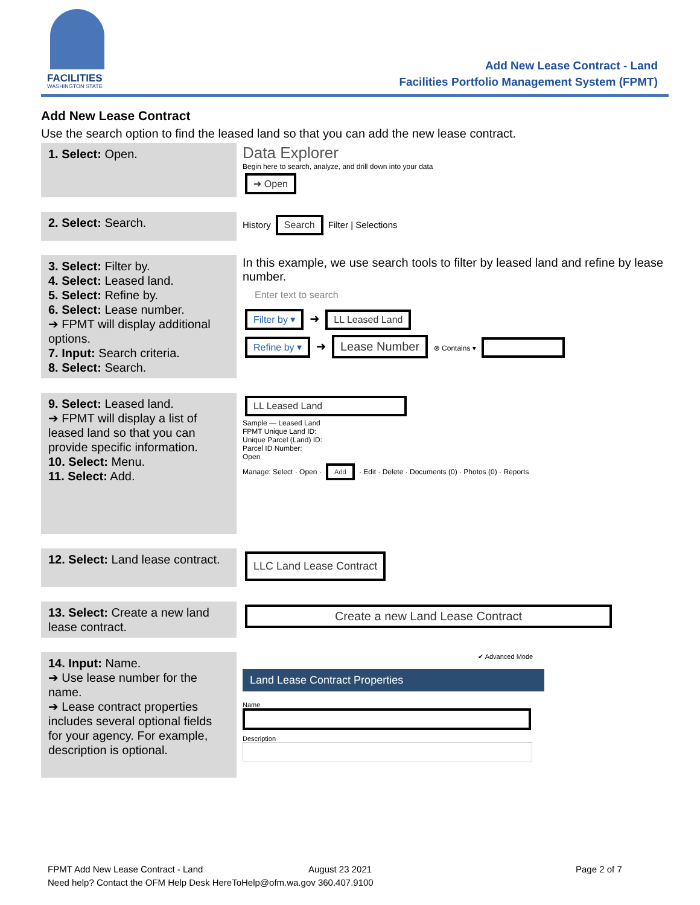FACILITIES
WASHINGTON STATE
Add New Lease Contract - Land
Facilities Portfolio Management System (FPMT)
Add New Lease Contract
Use the search option to find the leased land so that you can add the new lease contract.
| 1. Select: Open. | Data Explorer Begin here to search, analyze, and drill down into your data ➔ Open |
| 2. Select: Search. | History Search Filter / Selections |
| 3. Select: Filter by. 4. Select: Leased land. 5. Select: Refine by. 6. Select: Lease number. ➔ FPMT will display additional options. 7. Input: Search criteria. 8. Select: Search. | In this example, we use search tools to filter by leased land and refine by lease number. Enter text to search Filter by ▾ ➜ LL Leased Land Refine by ▾ ➜ Lease Number ⊗ Contains ▾ |
| 9. Select: Leased land. ➔ FPMT will display a list of leased land so that you can provide specific information. 10. Select: Menu. 11. Select: Add. | LL Leased Land Sample — Leased Land FPMT Unique Land ID: Unique Parcel (Land) ID: Parcel ID Number: Open Manage: Select · Open · Add · Edit · Delete · Documents (0) · Photos (0) · Reports |
| 12. Select: Land lease contract. | LLC Land Lease Contract |
| 13. Select: Create a new land lease contract. | Create a new Land Lease Contract |
| 14. Input: Name. ➔ Use lease number for the name. ➔ Lease contract properties includes several optional fields for your agency. For example, description is optional. | ✔ Advanced Mode Land Lease Contract Properties Name Description |
FPMT Add New Lease Contract - Land August 23 2021 Page 2 of 7
Need help? Contact the OFM Help Desk HereToHelp@ofm.wa.gov 360.407.9100